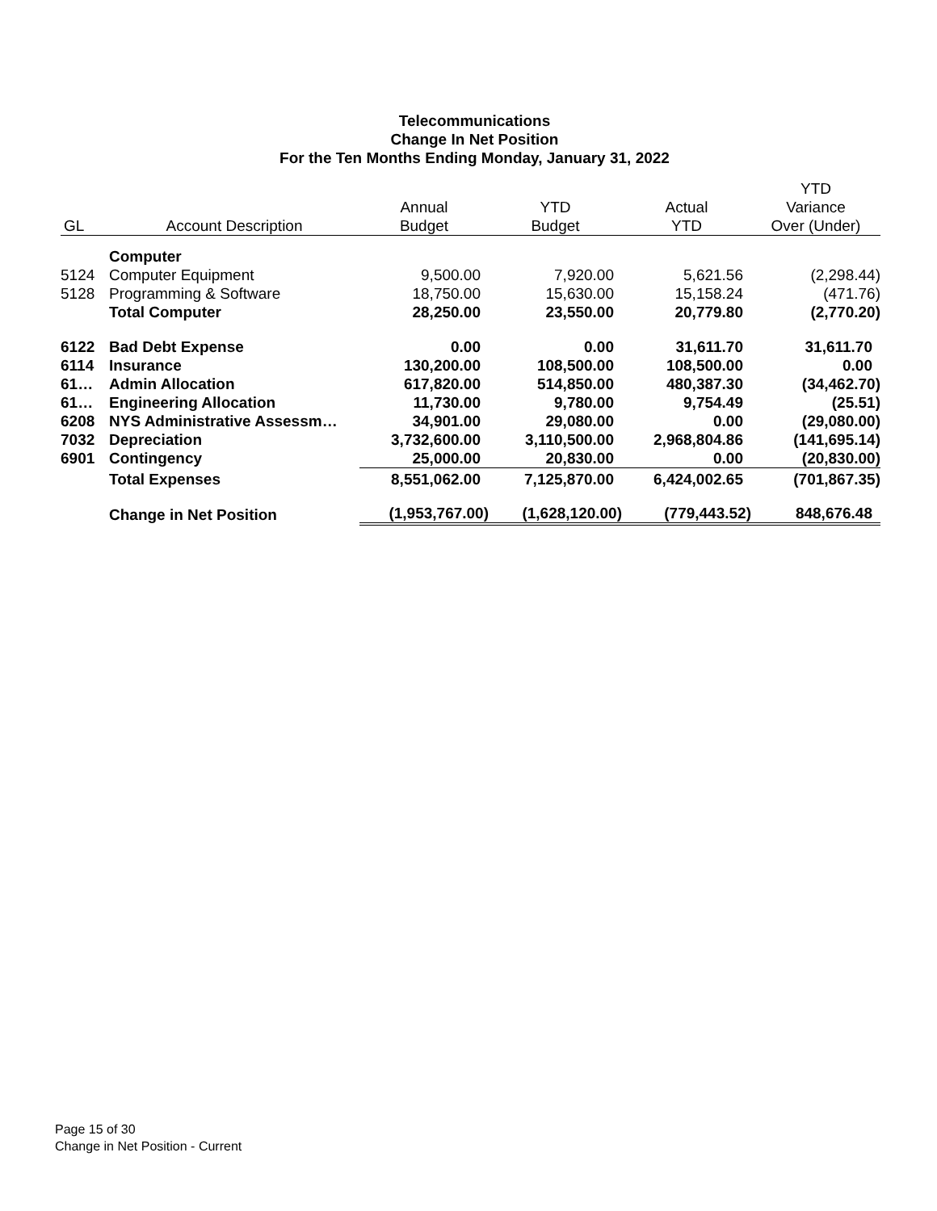Telecommunications
Change In Net Position
For the Ten Months Ending Monday, January 31, 2022
| | | | | | YTD |
| --- | --- | --- | --- | --- | --- |
| | | Annual | YTD | Actual | Variance |
| GL | Account Description | Budget | Budget | YTD | Over (Under) |
| | Computer | | | | |
| 5124 | Computer Equipment | 9,500.00 | 7,920.00 | 5,621.56 | (2,298.44) |
| 5128 | Programming & Software | 18,750.00 | 15,630.00 | 15,158.24 | (471.76) |
| | Total Computer | 28,250.00 | 23,550.00 | 20,779.80 | (2,770.20) |
| 6122 | Bad Debt Expense | 0.00 | 0.00 | 31,611.70 | 31,611.70 |
| 6114 | Insurance | 130,200.00 | 108,500.00 | 108,500.00 | 0.00 |
| 61… | Admin Allocation | 617,820.00 | 514,850.00 | 480,387.30 | (34,462.70) |
| 61… | Engineering Allocation | 11,730.00 | 9,780.00 | 9,754.49 | (25.51) |
| 6208 | NYS Administrative Assessm… | 34,901.00 | 29,080.00 | 0.00 | (29,080.00) |
| 7032 | Depreciation | 3,732,600.00 | 3,110,500.00 | 2,968,804.86 | (141,695.14) |
| 6901 | Contingency | 25,000.00 | 20,830.00 | 0.00 | (20,830.00) |
| | Total Expenses | 8,551,062.00 | 7,125,870.00 | 6,424,002.65 | (701,867.35) |
| | Change in Net Position | (1,953,767.00) | (1,628,120.00) | (779,443.52) | 848,676.48 |
Page 15 of 30
Change in Net Position - Current